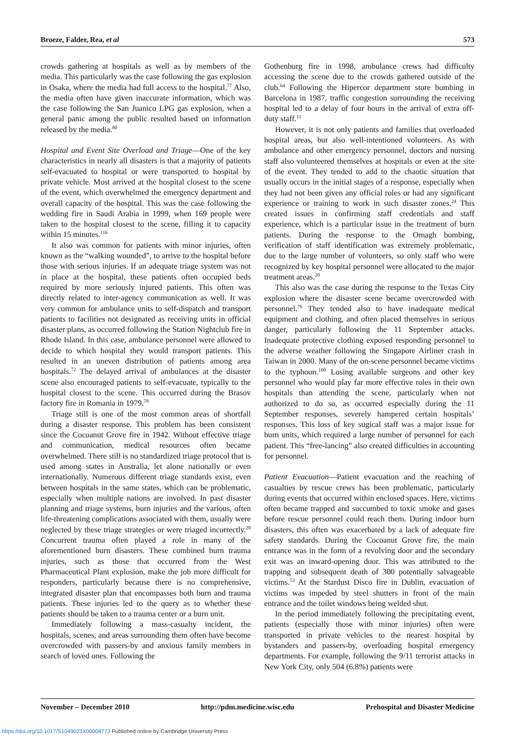Broeze, Falder, Rea, et al 573
crowds gathering at hospitals as well as by members of the media. This particularly was the case following the gas explosion in Osaka, where the media had full access to the hospital.<sup>77</sup> Also, the media often have given inaccurate information, which was the case following the San Juanico LPG gas explosion, when a general panic among the public resulted based on information released by the media.<sup>80</sup>
Hospital and Event Site Overload and Triage—One of the key characteristics in nearly all disasters is that a majority of patients self-evacuated to hospital or were transported to hospital by private vehicle. Most arrived at the hospital closest to the scene of the event, which overwhelmed the emergency department and overall capacity of the hospital. This was the case following the wedding fire in Saudi Arabia in 1999, when 169 people were taken to the hospital closest to the scene, filling it to capacity within 15 minutes.<sup>116</sup>
It also was common for patients with minor injuries, often known as the “walking wounded”, to arrive to the hospital before those with serious injuries. If an adequate triage system was not in place at the hospital, these patients often occupied beds required by more seriously injured patients. This often was directly related to inter-agency communication as well. It was very common for ambulance units to self-dispatch and transport patients to facilities not designated as receiving units in official disaster plans, as occurred following the Station Nightclub fire in Rhode Island. In this case, ambulance personnel were allowed to decide to which hospital they would transport patients. This resulted in an uneven distribution of patients among area hospitals.<sup>72</sup> The delayed arrival of ambulances at the disaster scene also encouraged patients to self-evacuate, typically to the hospital closest to the scene. This occurred during the Brasov factory fire in Romania in 1979.<sup>78</sup>
Triage still is one of the most common areas of shortfall during a disaster response. This problem has been consistent since the Cocoanut Grove fire in 1942. Without effective triage and communication, medical resources often became overwhelmed. There still is no standardized triage protocol that is used among states in Australia, let alone nationally or even internationally. Numerous different triage standards exist, even between hospitals in the same states, which can be problematic, especially when multiple nations are involved. In past disaster planning and triage systems, burn injuries and the various, often life-threatening complications associated with them, usually were neglected by these triage strategies or were triaged incorrectly.<sup>20</sup> Concurrent trauma often played a role in many of the aforementioned burn disasters. These combined burn trauma injuries, such as those that occurred from the West Pharmaceutical Plant explosion, make the job more difficult for responders, particularly because there is no comprehensive, integrated disaster plan that encompasses both burn and trauma patients. These injuries led to the query as to whether these patients should be taken to a trauma center or a burn unit.
Immediately following a mass-casualty incident, the hospitals, scenes, and areas surrounding them often have become overcrowded with passers-by and anxious family members in search of loved ones. Following the
Gothenburg fire in 1998, ambulance crews had difficulty accessing the scene due to the crowds gathered outside of the club.<sup>64</sup> Following the Hipercor department store bombing in Barcelona in 1987, traffic congestion surrounding the receiving hospital led to a delay of four hours in the arrival of extra off-duty staff.<sup>11</sup>
However, it is not only patients and families that overloaded hospital areas, but also well-intentioned volunteers. As with ambulance and other emergency personnel, doctors and nursing staff also volunteered themselves at hospitals or even at the site of the event. They tended to add to the chaotic situation that usually occurs in the initial stages of a response, especially when they had not been given any official roles or had any significant experience or training to work in such disaster zones.<sup>24</sup> This created issues in confirming staff credentials and staff experience, which is a particular issue in the treatment of burn patients. During the response to the Omagh bombing, verification of staff identification was extremely problematic, due to the large number of volunteers, so only staff who were recognized by key hospital personnel were allocated to the major treatment areas.<sup>20</sup>
This also was the case during the response to the Texas City explosion where the disaster scene became overcrowded with personnel.<sup>76</sup> They tended also to have inadequate medical equipment and clothing, and often placed themselves in serious danger, particularly following the 11 September attacks. Inadequate protective clothing exposed responding personnel to the adverse weather following the Singapore Airliner crash in Taiwan in 2000. Many of the on-scene personnel became victims to the typhoon.<sup>100</sup> Losing available surgeons and other key personnel who would play far more effective roles in their own hospitals than attending the scene, particularly when not authorized to do so, as occurred especially during the 11 September responses, severely hampered certain hospitals’ responses. This loss of key sugical staff was a major issue for burn units, which required a large number of personnel for each patient. This “free-lancing” also created difficulties in accounting for personnel.
Patient Evacuation—Patient evacuation and the reaching of casualties by rescue crews has been problematic, particularly during events that occurred within enclosed spaces. Here, victims often became trapped and succumbed to toxic smoke and gases before rescue personnel could reach them. During indoor burn disasters, this often was exacerbated by a lack of adequate fire safety standards. During the Cocoanut Grove fire, the main entrance was in the form of a revolving door and the secondary exit was an inward-opening door. This was attributed to the trapping and subsequent death of 300 potentially salvageable victims.<sup>53</sup> At the Stardust Disco fire in Dublin, evacuation of victims was impeded by steel shutters in front of the main entrance and the toilet windows being welded shut.
In the period immediately following the precipitating event, patients (especially those with minor injuries) often were transported in private vehicles to the nearest hospital by bystanders and passers-by, overloading hospital emergency departments. For example, following the 9/11 terrorist attacks in New York City, only 504 (6.8%) patients were
November – December 2010 http://pdm.medicine.wisc.edu Prehospital and Disaster Medicine
https://doi.org/10.1017/S1049023X00008773 Published online by Cambridge University Press